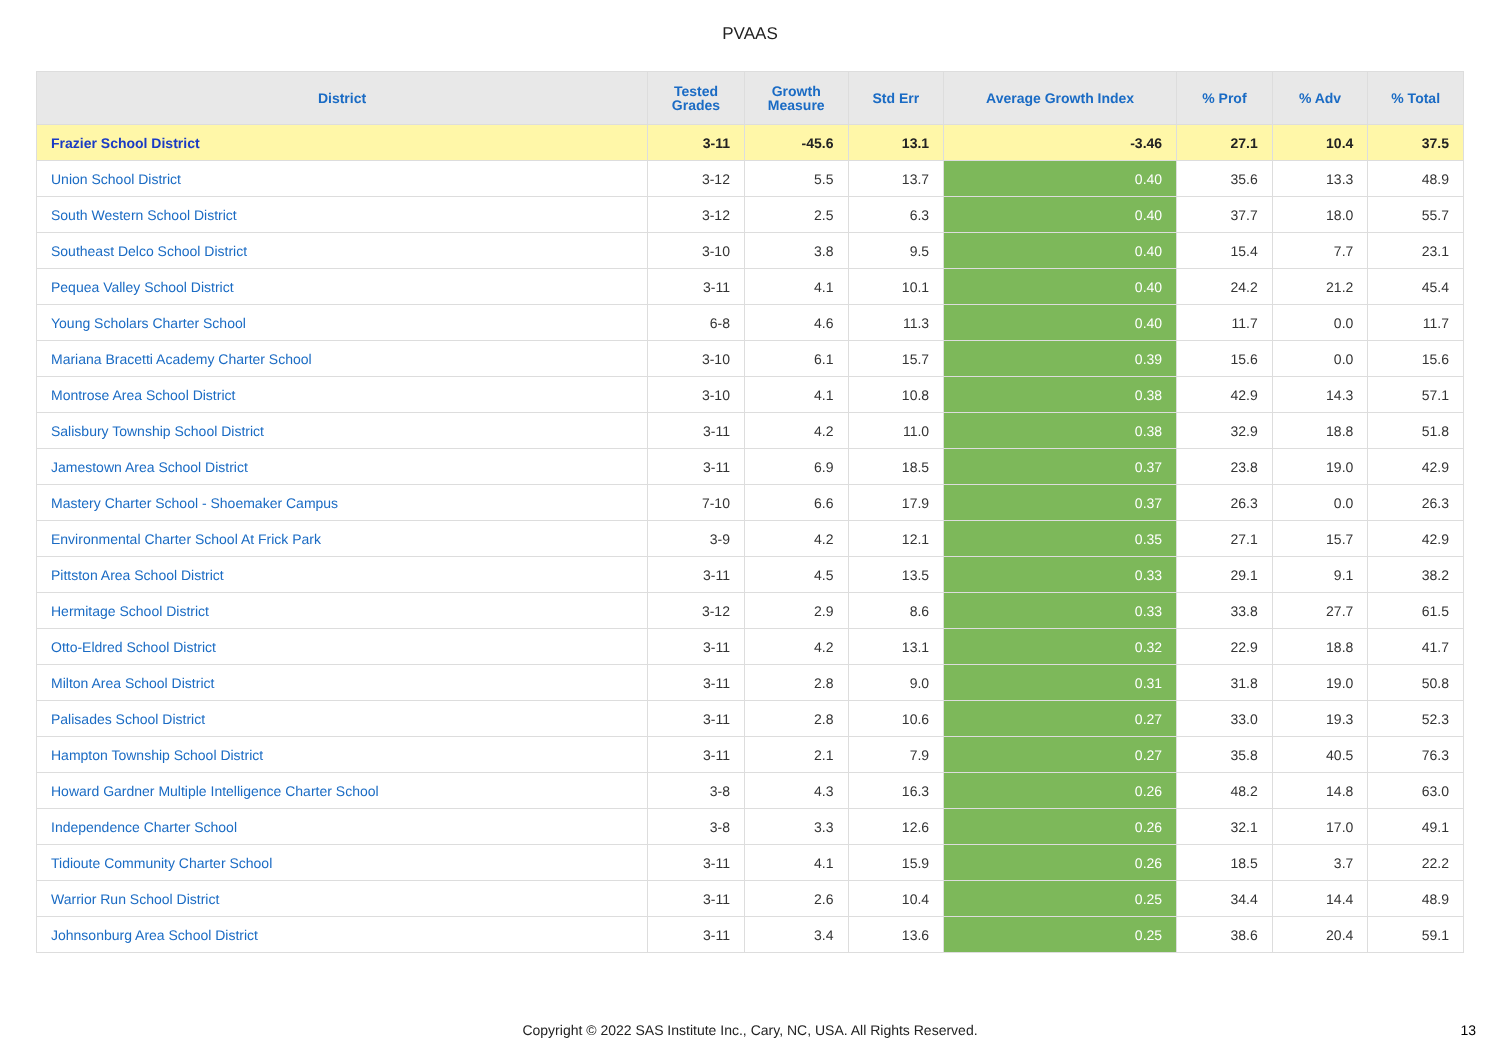PVAAS
| District | Tested Grades | Growth Measure | Std Err | Average Growth Index | % Prof | % Adv | % Total |
| --- | --- | --- | --- | --- | --- | --- | --- |
| Frazier School District | 3-11 | -45.6 | 13.1 | -3.46 | 27.1 | 10.4 | 37.5 |
| Union School District | 3-12 | 5.5 | 13.7 | 0.40 | 35.6 | 13.3 | 48.9 |
| South Western School District | 3-12 | 2.5 | 6.3 | 0.40 | 37.7 | 18.0 | 55.7 |
| Southeast Delco School District | 3-10 | 3.8 | 9.5 | 0.40 | 15.4 | 7.7 | 23.1 |
| Pequea Valley School District | 3-11 | 4.1 | 10.1 | 0.40 | 24.2 | 21.2 | 45.4 |
| Young Scholars Charter School | 6-8 | 4.6 | 11.3 | 0.40 | 11.7 | 0.0 | 11.7 |
| Mariana Bracetti Academy Charter School | 3-10 | 6.1 | 15.7 | 0.39 | 15.6 | 0.0 | 15.6 |
| Montrose Area School District | 3-10 | 4.1 | 10.8 | 0.38 | 42.9 | 14.3 | 57.1 |
| Salisbury Township School District | 3-11 | 4.2 | 11.0 | 0.38 | 32.9 | 18.8 | 51.8 |
| Jamestown Area School District | 3-11 | 6.9 | 18.5 | 0.37 | 23.8 | 19.0 | 42.9 |
| Mastery Charter School - Shoemaker Campus | 7-10 | 6.6 | 17.9 | 0.37 | 26.3 | 0.0 | 26.3 |
| Environmental Charter School At Frick Park | 3-9 | 4.2 | 12.1 | 0.35 | 27.1 | 15.7 | 42.9 |
| Pittston Area School District | 3-11 | 4.5 | 13.5 | 0.33 | 29.1 | 9.1 | 38.2 |
| Hermitage School District | 3-12 | 2.9 | 8.6 | 0.33 | 33.8 | 27.7 | 61.5 |
| Otto-Eldred School District | 3-11 | 4.2 | 13.1 | 0.32 | 22.9 | 18.8 | 41.7 |
| Milton Area School District | 3-11 | 2.8 | 9.0 | 0.31 | 31.8 | 19.0 | 50.8 |
| Palisades School District | 3-11 | 2.8 | 10.6 | 0.27 | 33.0 | 19.3 | 52.3 |
| Hampton Township School District | 3-11 | 2.1 | 7.9 | 0.27 | 35.8 | 40.5 | 76.3 |
| Howard Gardner Multiple Intelligence Charter School | 3-8 | 4.3 | 16.3 | 0.26 | 48.2 | 14.8 | 63.0 |
| Independence Charter School | 3-8 | 3.3 | 12.6 | 0.26 | 32.1 | 17.0 | 49.1 |
| Tidioute Community Charter School | 3-11 | 4.1 | 15.9 | 0.26 | 18.5 | 3.7 | 22.2 |
| Warrior Run School District | 3-11 | 2.6 | 10.4 | 0.25 | 34.4 | 14.4 | 48.9 |
| Johnsonburg Area School District | 3-11 | 3.4 | 13.6 | 0.25 | 38.6 | 20.4 | 59.1 |
Copyright © 2022 SAS Institute Inc., Cary, NC, USA. All Rights Reserved. 13